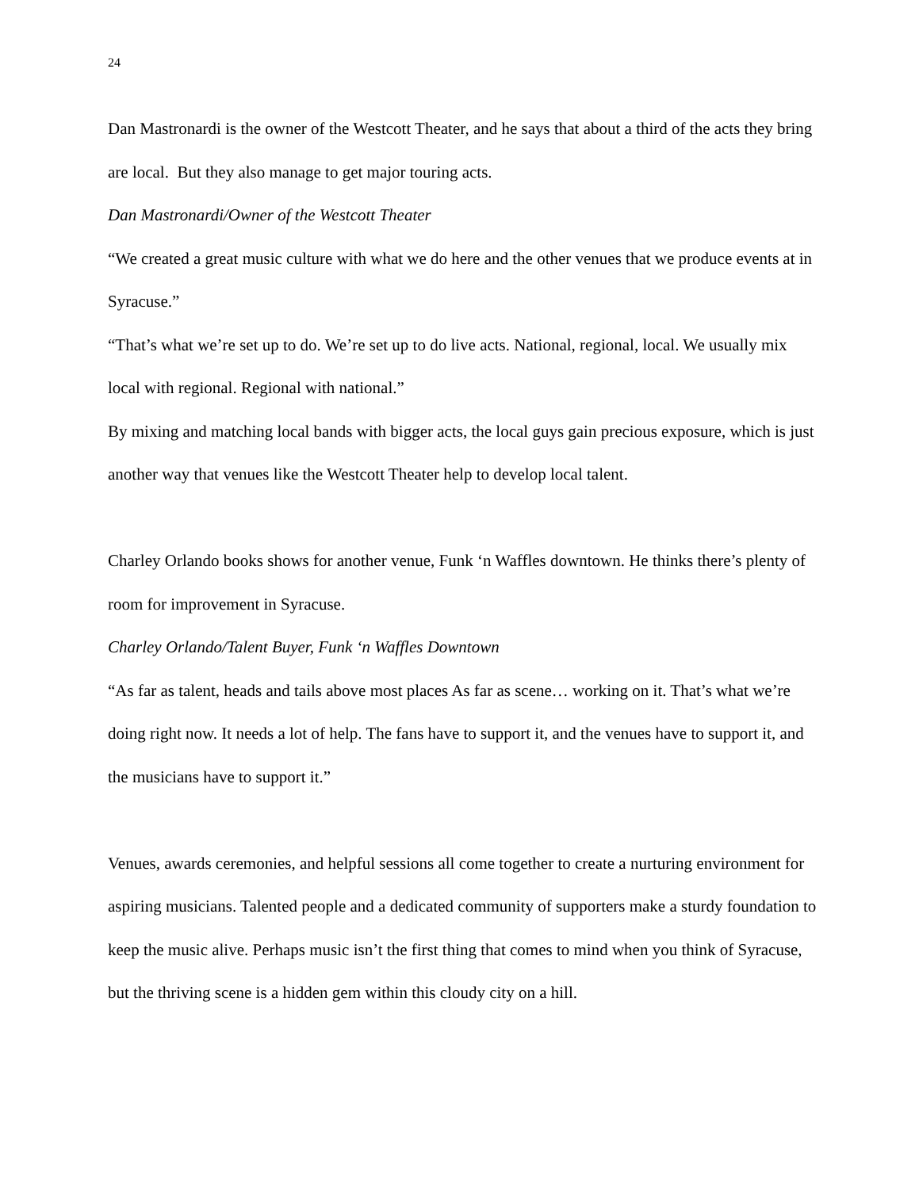24
Dan Mastronardi is the owner of the Westcott Theater, and he says that about a third of the acts they bring are local. But they also manage to get major touring acts.
Dan Mastronardi/Owner of the Westcott Theater
“We created a great music culture with what we do here and the other venues that we produce events at in Syracuse.”
“That’s what we’re set up to do. We’re set up to do live acts. National, regional, local. We usually mix local with regional. Regional with national.”
By mixing and matching local bands with bigger acts, the local guys gain precious exposure, which is just another way that venues like the Westcott Theater help to develop local talent.
Charley Orlando books shows for another venue, Funk ‘n Waffles downtown. He thinks there’s plenty of room for improvement in Syracuse.
Charley Orlando/Talent Buyer, Funk ‘n Waffles Downtown
“As far as talent, heads and tails above most places As far as scene… working on it. That’s what we’re doing right now. It needs a lot of help. The fans have to support it, and the venues have to support it, and the musicians have to support it.”
Venues, awards ceremonies, and helpful sessions all come together to create a nurturing environment for aspiring musicians. Talented people and a dedicated community of supporters make a sturdy foundation to keep the music alive. Perhaps music isn’t the first thing that comes to mind when you think of Syracuse, but the thriving scene is a hidden gem within this cloudy city on a hill.